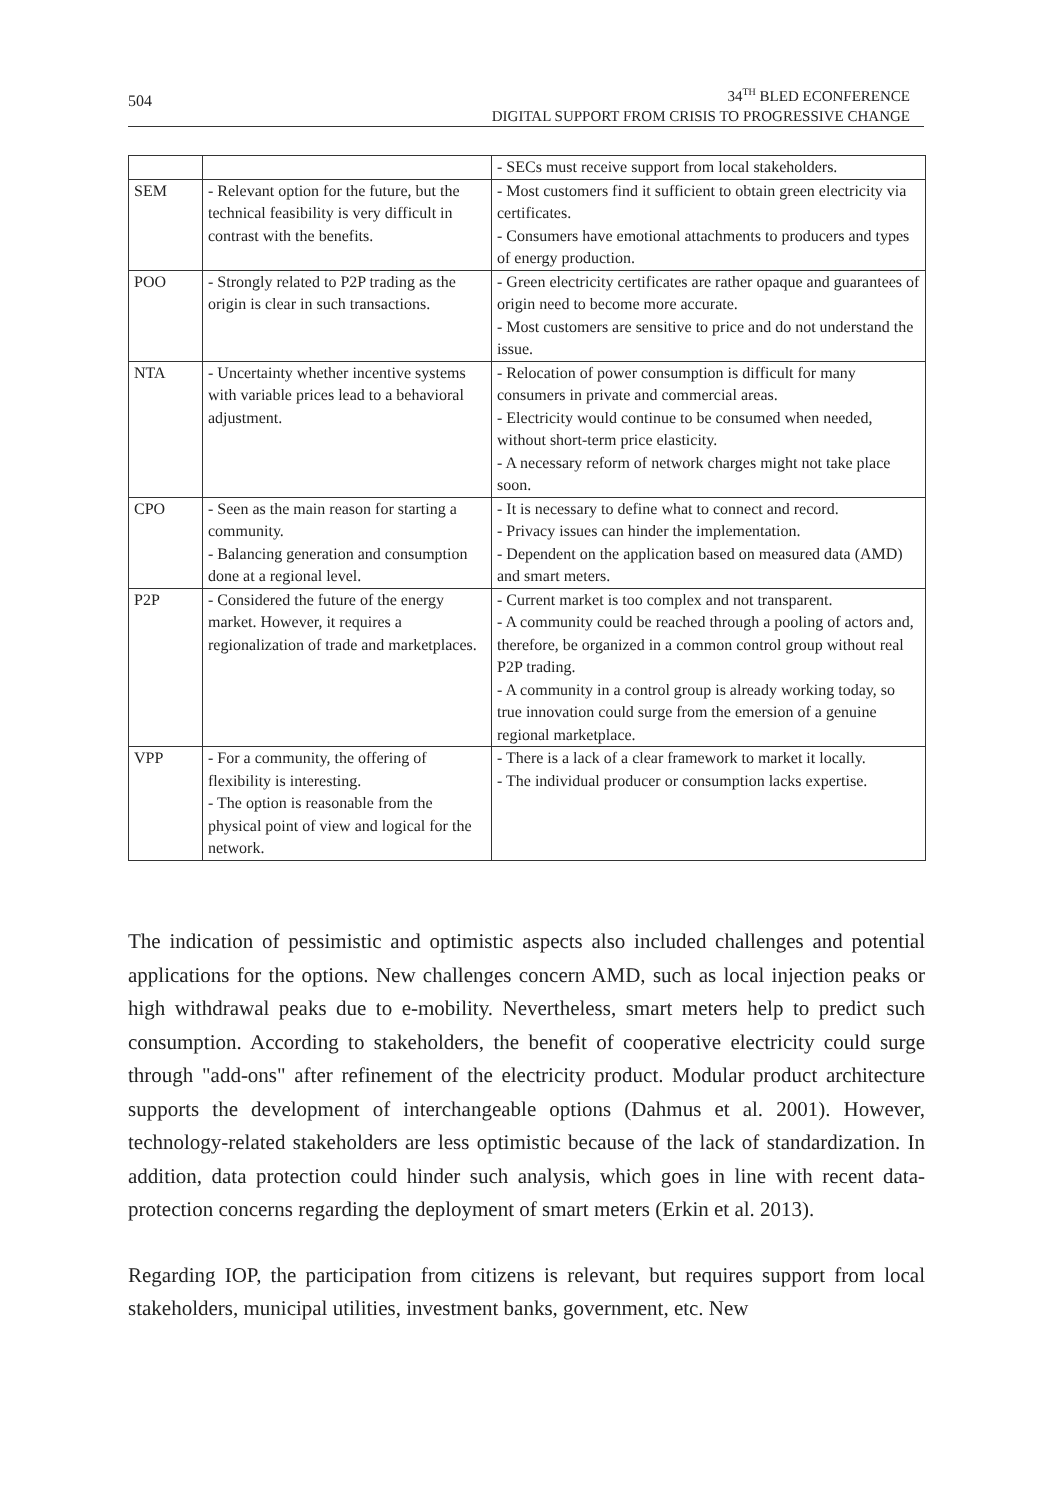504
34<sup>TH</sup> BLED ECONFERENCE
DIGITAL SUPPORT FROM CRISIS TO PROGRESSIVE CHANGE
| | | - SECs must receive support from local stakeholders. |
| SEM | - Relevant option for the future, but the technical feasibility is very difficult in contrast with the benefits. | - Most customers find it sufficient to obtain green electricity via certificates. - Consumers have emotional attachments to producers and types of energy production. |
| POO | - Strongly related to P2P trading as the origin is clear in such transactions. | - Green electricity certificates are rather opaque and guarantees of origin need to become more accurate. - Most customers are sensitive to price and do not understand the issue. |
| NTA | - Uncertainty whether incentive systems with variable prices lead to a behavioral adjustment. | - Relocation of power consumption is difficult for many consumers in private and commercial areas. - Electricity would continue to be consumed when needed, without short-term price elasticity. - A necessary reform of network charges might not take place soon. |
| CPO | - Seen as the main reason for starting a community. - Balancing generation and consumption done at a regional level. | - It is necessary to define what to connect and record. - Privacy issues can hinder the implementation. - Dependent on the application based on measured data (AMD) and smart meters. |
| P2P | - Considered the future of the energy market. However, it requires a regionalization of trade and marketplaces. | - Current market is too complex and not transparent. - A community could be reached through a pooling of actors and, therefore, be organized in a common control group without real P2P trading. - A community in a control group is already working today, so true innovation could surge from the emersion of a genuine regional marketplace. |
| VPP | - For a community, the offering of flexibility is interesting. - The option is reasonable from the physical point of view and logical for the network. | - There is a lack of a clear framework to market it locally. - The individual producer or consumption lacks expertise. |
The indication of pessimistic and optimistic aspects also included challenges and potential applications for the options. New challenges concern AMD, such as local injection peaks or high withdrawal peaks due to e-mobility. Nevertheless, smart meters help to predict such consumption. According to stakeholders, the benefit of cooperative electricity could surge through "add-ons" after refinement of the electricity product. Modular product architecture supports the development of interchangeable options (Dahmus et al. 2001). However, technology-related stakeholders are less optimistic because of the lack of standardization. In addition, data protection could hinder such analysis, which goes in line with recent data-protection concerns regarding the deployment of smart meters (Erkin et al. 2013).
Regarding IOP, the participation from citizens is relevant, but requires support from local stakeholders, municipal utilities, investment banks, government, etc. New